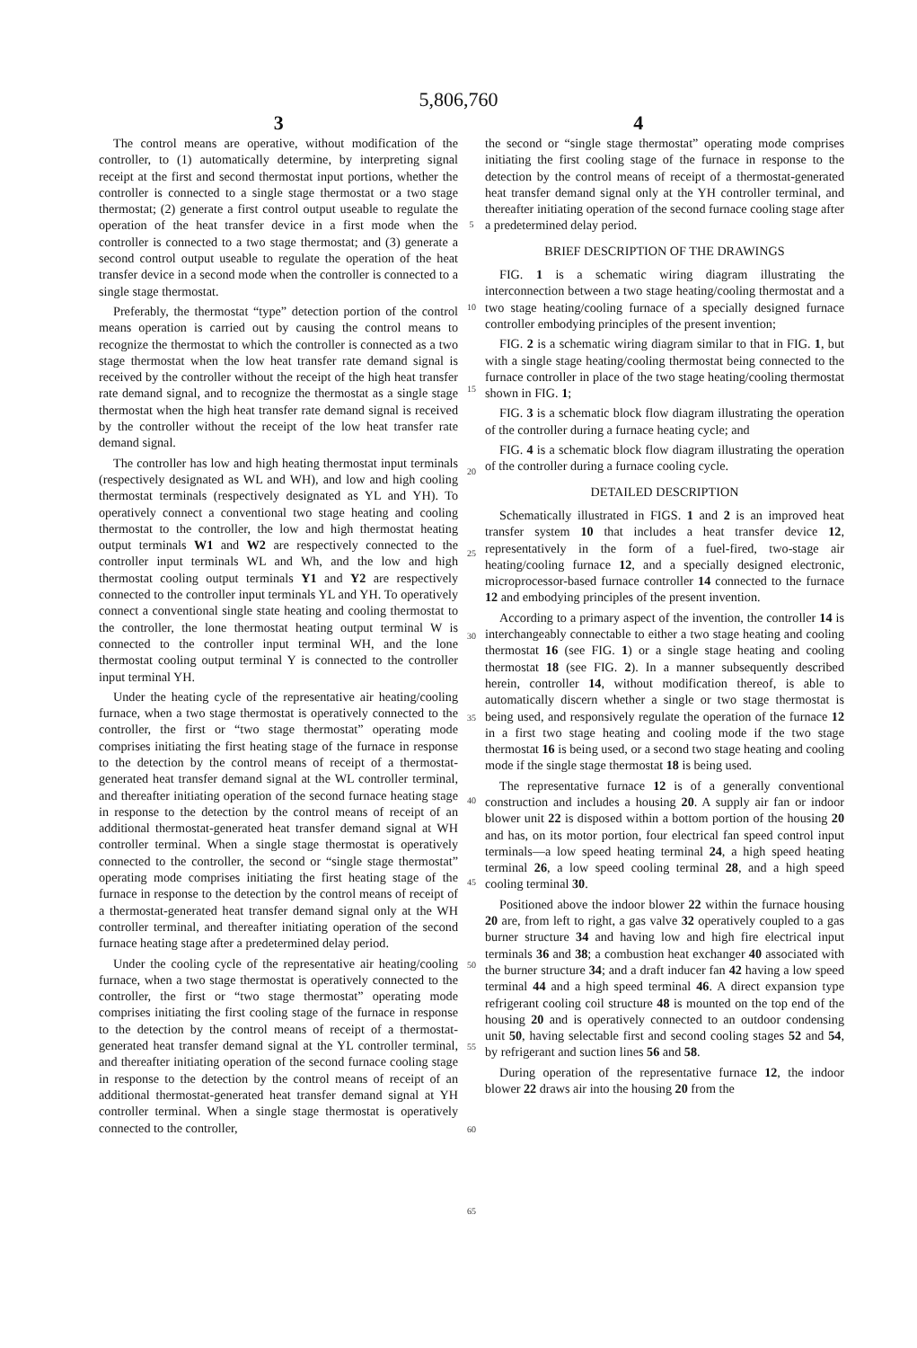5,806,760
3 4
The control means are operative, without modification of the controller, to (1) automatically determine, by interpreting signal receipt at the first and second thermostat input portions, whether the controller is connected to a single stage thermostat or a two stage thermostat; (2) generate a first control output useable to regulate the operation of the heat transfer device in a first mode when the controller is connected to a two stage thermostat; and (3) generate a second control output useable to regulate the operation of the heat transfer device in a second mode when the controller is connected to a single stage thermostat.
Preferably, the thermostat “type” detection portion of the control means operation is carried out by causing the control means to recognize the thermostat to which the controller is connected as a two stage thermostat when the low heat transfer rate demand signal is received by the controller without the receipt of the high heat transfer rate demand signal, and to recognize the thermostat as a single stage thermostat when the high heat transfer rate demand signal is received by the controller without the receipt of the low heat transfer rate demand signal.
The controller has low and high heating thermostat input terminals (respectively designated as WL and WH), and low and high cooling thermostat terminals (respectively designated as YL and YH). To operatively connect a conventional two stage heating and cooling thermostat to the controller, the low and high thermostat heating output terminals W1 and W2 are respectively connected to the controller input terminals WL and Wh, and the low and high thermostat cooling output terminals Y1 and Y2 are respectively connected to the controller input terminals YL and YH. To operatively connect a conventional single state heating and cooling thermostat to the controller, the lone thermostat heating output terminal W is connected to the controller input terminal WH, and the lone thermostat cooling output terminal Y is connected to the controller input terminal YH.
Under the heating cycle of the representative air heating/cooling furnace, when a two stage thermostat is operatively connected to the controller, the first or “two stage thermostat” operating mode comprises initiating the first heating stage of the furnace in response to the detection by the control means of receipt of a thermostat-generated heat transfer demand signal at the WL controller terminal, and thereafter initiating operation of the second furnace heating stage in response to the detection by the control means of receipt of an additional thermostat-generated heat transfer demand signal at WH controller terminal. When a single stage thermostat is operatively connected to the controller, the second or “single stage thermostat” operating mode comprises initiating the first heating stage of the furnace in response to the detection by the control means of receipt of a thermostat-generated heat transfer demand signal only at the WH controller terminal, and thereafter initiating operation of the second furnace heating stage after a predetermined delay period.
Under the cooling cycle of the representative air heating/cooling furnace, when a two stage thermostat is operatively connected to the controller, the first or “two stage thermostat” operating mode comprises initiating the first cooling stage of the furnace in response to the detection by the control means of receipt of a thermostat-generated heat transfer demand signal at the YL controller terminal, and thereafter initiating operation of the second furnace cooling stage in response to the detection by the control means of receipt of an additional thermostat-generated heat transfer demand signal at YH controller terminal. When a single stage thermostat is operatively connected to the controller,
5
10
15
20
25
30
35
40
45
50
55
60
65
the second or “single stage thermostat” operating mode comprises initiating the first cooling stage of the furnace in response to the detection by the control means of receipt of a thermostat-generated heat transfer demand signal only at the YH controller terminal, and thereafter initiating operation of the second furnace cooling stage after a predetermined delay period.
BRIEF DESCRIPTION OF THE DRAWINGS
FIG. 1 is a schematic wiring diagram illustrating the interconnection between a two stage heating/cooling thermostat and a two stage heating/cooling furnace of a specially designed furnace controller embodying principles of the present invention;
FIG. 2 is a schematic wiring diagram similar to that in FIG. 1, but with a single stage heating/cooling thermostat being connected to the furnace controller in place of the two stage heating/cooling thermostat shown in FIG. 1;
FIG. 3 is a schematic block flow diagram illustrating the operation of the controller during a furnace heating cycle; and
FIG. 4 is a schematic block flow diagram illustrating the operation of the controller during a furnace cooling cycle.
DETAILED DESCRIPTION
Schematically illustrated in FIGS. 1 and 2 is an improved heat transfer system 10 that includes a heat transfer device 12, representatively in the form of a fuel-fired, two-stage air heating/cooling furnace 12, and a specially designed electronic, microprocessor-based furnace controller 14 connected to the furnace 12 and embodying principles of the present invention.
According to a primary aspect of the invention, the controller 14 is interchangeably connectable to either a two stage heating and cooling thermostat 16 (see FIG. 1) or a single stage heating and cooling thermostat 18 (see FIG. 2). In a manner subsequently described herein, controller 14, without modification thereof, is able to automatically discern whether a single or two stage thermostat is being used, and responsively regulate the operation of the furnace 12 in a first two stage heating and cooling mode if the two stage thermostat 16 is being used, or a second two stage heating and cooling mode if the single stage thermostat 18 is being used.
The representative furnace 12 is of a generally conventional construction and includes a housing 20. A supply air fan or indoor blower unit 22 is disposed within a bottom portion of the housing 20 and has, on its motor portion, four electrical fan speed control input terminals—a low speed heating terminal 24, a high speed heating terminal 26, a low speed cooling terminal 28, and a high speed cooling terminal 30.
Positioned above the indoor blower 22 within the furnace housing 20 are, from left to right, a gas valve 32 operatively coupled to a gas burner structure 34 and having low and high fire electrical input terminals 36 and 38; a combustion heat exchanger 40 associated with the burner structure 34; and a draft inducer fan 42 having a low speed terminal 44 and a high speed terminal 46. A direct expansion type refrigerant cooling coil structure 48 is mounted on the top end of the housing 20 and is operatively connected to an outdoor condensing unit 50, having selectable first and second cooling stages 52 and 54, by refrigerant and suction lines 56 and 58.
During operation of the representative furnace 12, the indoor blower 22 draws air into the housing 20 from the